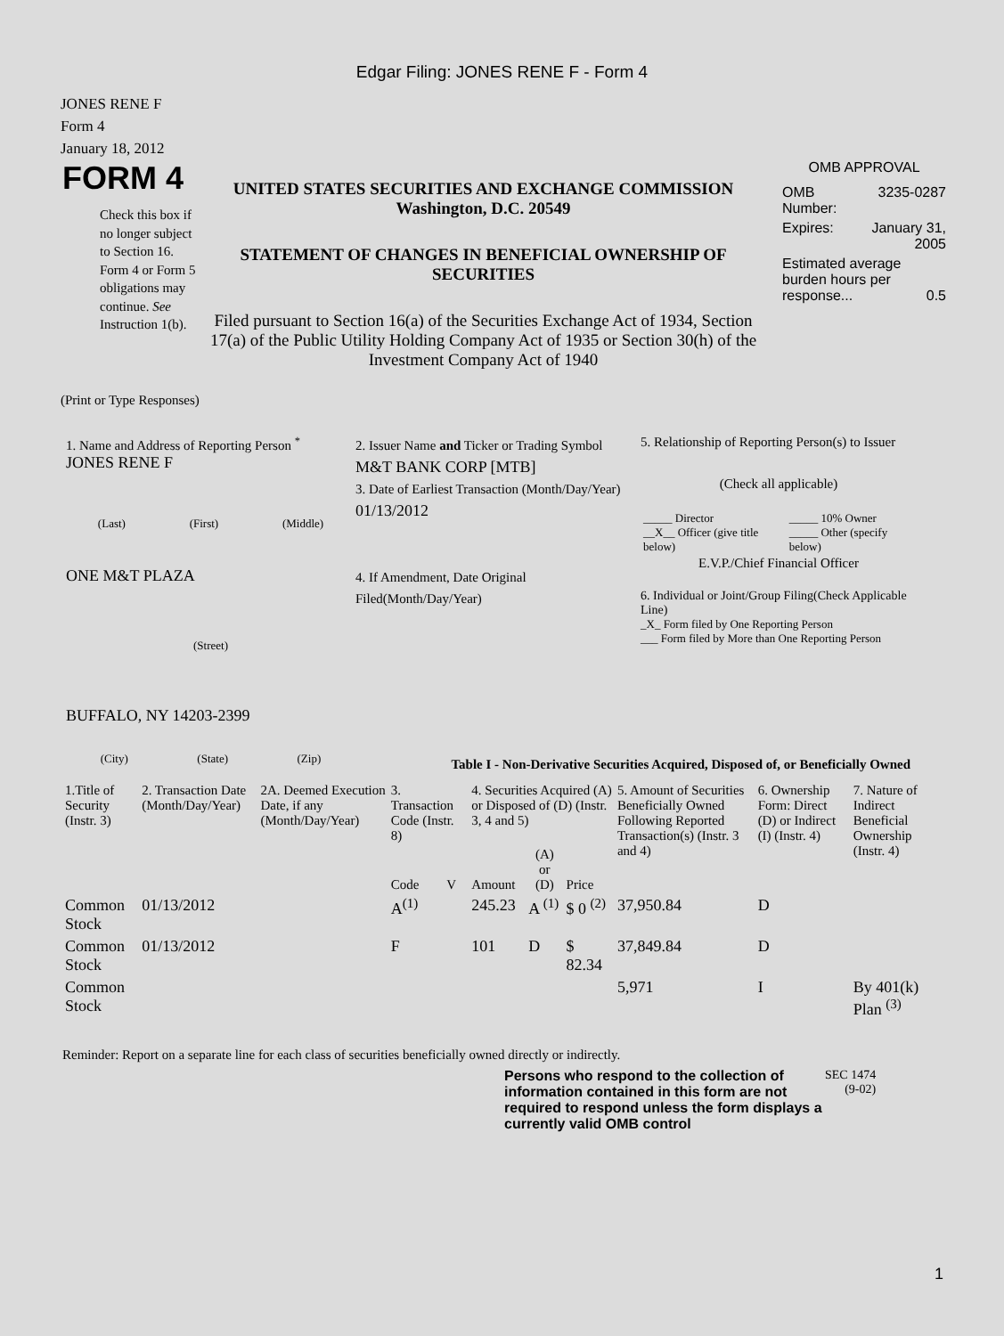Edgar Filing: JONES RENE F - Form 4
JONES RENE F
Form 4
January 18, 2012
FORM 4
Check this box if no longer subject to Section 16. Form 4 or Form 5 obligations may continue. See Instruction 1(b).
UNITED STATES SECURITIES AND EXCHANGE COMMISSION
Washington, D.C. 20549
STATEMENT OF CHANGES IN BENEFICIAL OWNERSHIP OF SECURITIES
Filed pursuant to Section 16(a) of the Securities Exchange Act of 1934, Section 17(a) of the Public Utility Holding Company Act of 1935 or Section 30(h) of the Investment Company Act of 1940
OMB APPROVAL
| OMB Number: | 3235-0287 |
| Expires: | January 31, 2005 |
| Estimated average burden hours per response... 0.5 | |
(Print or Type Responses)
1. Name and Address of Reporting Person <sup>*</sup>
JONES RENE F
(Last) (First) (Middle)
ONE M&T PLAZA
(Street)
BUFFALO, NY 14203-2399
(City) (State) (Zip)
2. Issuer Name and Ticker or Trading Symbol
M&T BANK CORP [MTB]
3. Date of Earliest Transaction (Month/Day/Year)
01/13/2012
4. If Amendment, Date Original Filed(Month/Day/Year)
5. Relationship of Reporting Person(s) to Issuer
(Check all applicable)
| _____ Director __X__ Officer (give title below) | _____ 10% Owner _____ Other (specify below) |
E.V.P./Chief Financial Officer
6. Individual or Joint/Group Filing(Check Applicable Line)
_X_ Form filed by One Reporting Person
___ Form filed by More than One Reporting Person
Table I - Non-Derivative Securities Acquired, Disposed of, or Beneficially Owned
| 1.Title of Security (Instr. 3) | 2. Transaction Date (Month/Day/Year) | 2A. Deemed Execution Date, if any (Month/Day/Year) | 3. Transaction Code (Instr. 8) | | 4. Securities Acquired (A) or Disposed of (D) (Instr. 3, 4 and 5) | | | 5. Amount of Securities Beneficially Owned Following Reported Transaction(s) (Instr. 3 and 4) | 6. Ownership Form: Direct (D) or Indirect (I) (Instr. 4) | 7. Nature of Indirect Beneficial Ownership (Instr. 4) |
| --- | --- | --- | --- | --- | --- | --- | --- | --- | --- | --- |
| | | | Code | V | Amount | (A) or (D) | Price | | | |
| Common Stock | 01/13/2012 | | A<sup>(1)</sup> | | 245.23 | A <sup>(1)</sup> | $ 0 <sup>(2)</sup> | 37,950.84 | D | |
| Common Stock | 01/13/2012 | | F | | 101 | D | $ 82.34 | 37,849.84 | D | |
| Common Stock | | | | | | | | 5,971 | I | By 401(k) Plan <sup>(3)</sup> |
Reminder: Report on a separate line for each class of securities beneficially owned directly or indirectly.
Persons who respond to the collection of information contained in this form are not required to respond unless the form displays a currently valid OMB control
SEC 1474
(9-02)
1